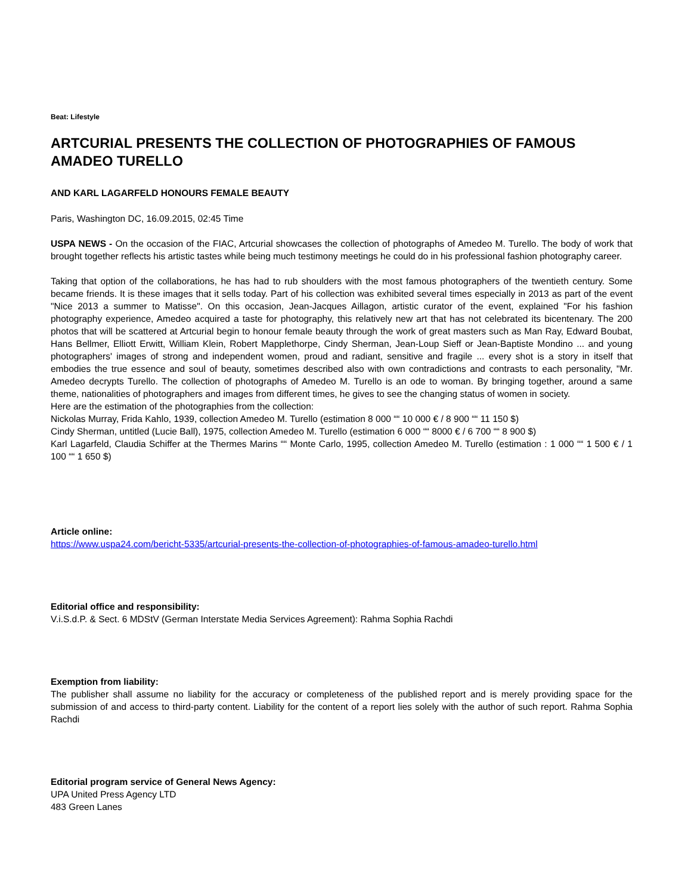Beat: Lifestyle
ARTCURIAL PRESENTS THE COLLECTION OF PHOTOGRAPHIES OF FAMOUS AMADEO TURELLO
AND KARL LAGARFELD HONOURS FEMALE BEAUTY
Paris, Washington DC, 16.09.2015, 02:45 Time
USPA NEWS - On the occasion of the FIAC, Artcurial showcases the collection of photographs of Amedeo M. Turello. The body of work that brought together reflects his artistic tastes while being much testimony meetings he could do in his professional fashion photography career.
Taking that option of the collaborations, he has had to rub shoulders with the most famous photographers of the twentieth century. Some became friends. It is these images that it sells today. Part of his collection was exhibited several times especially in 2013 as part of the event "Nice 2013 a summer to Matisse". On this occasion, Jean-Jacques Aillagon, artistic curator of the event, explained "For his fashion photography experience, Amedeo acquired a taste for photography, this relatively new art that has not celebrated its bicentenary. The 200 photos that will be scattered at Artcurial begin to honour female beauty through the work of great masters such as Man Ray, Edward Boubat, Hans Bellmer, Elliott Erwitt, William Klein, Robert Mapplethorpe, Cindy Sherman, Jean-Loup Sieff or Jean-Baptiste Mondino ... and young photographers' images of strong and independent women, proud and radiant, sensitive and fragile ... every shot is a story in itself that embodies the true essence and soul of beauty, sometimes described also with own contradictions and contrasts to each personality, "Mr. Amedeo decrypts Turello. The collection of photographs of Amedeo M. Turello is an ode to woman. By bringing together, around a same theme, nationalities of photographers and images from different times, he gives to see the changing status of women in society.
Here are the estimation of the photographies from the collection:
Nickolas Murray, Frida Kahlo, 1939, collection Amedeo M. Turello (estimation 8 000 ““ 10 000 € / 8 900 ““ 11 150 $)
Cindy Sherman, untitled (Lucie Ball), 1975, collection Amedeo M. Turello (estimation 6 000 ““ 8000 € / 6 700 ““ 8 900 $)
Karl Lagarfeld, Claudia Schiffer at the Thermes Marins ““ Monte Carlo, 1995, collection Amedeo M. Turello (estimation : 1 000 ““ 1 500 € / 1 100 ““ 1 650 $)
Article online:
https://www.uspa24.com/bericht-5335/artcurial-presents-the-collection-of-photographies-of-famous-amadeo-turello.html
Editorial office and responsibility:
V.i.S.d.P. & Sect. 6 MDStV (German Interstate Media Services Agreement): Rahma Sophia Rachdi
Exemption from liability:
The publisher shall assume no liability for the accuracy or completeness of the published report and is merely providing space for the submission of and access to third-party content. Liability for the content of a report lies solely with the author of such report. Rahma Sophia Rachdi
Editorial program service of General News Agency:
UPA United Press Agency LTD
483 Green Lanes